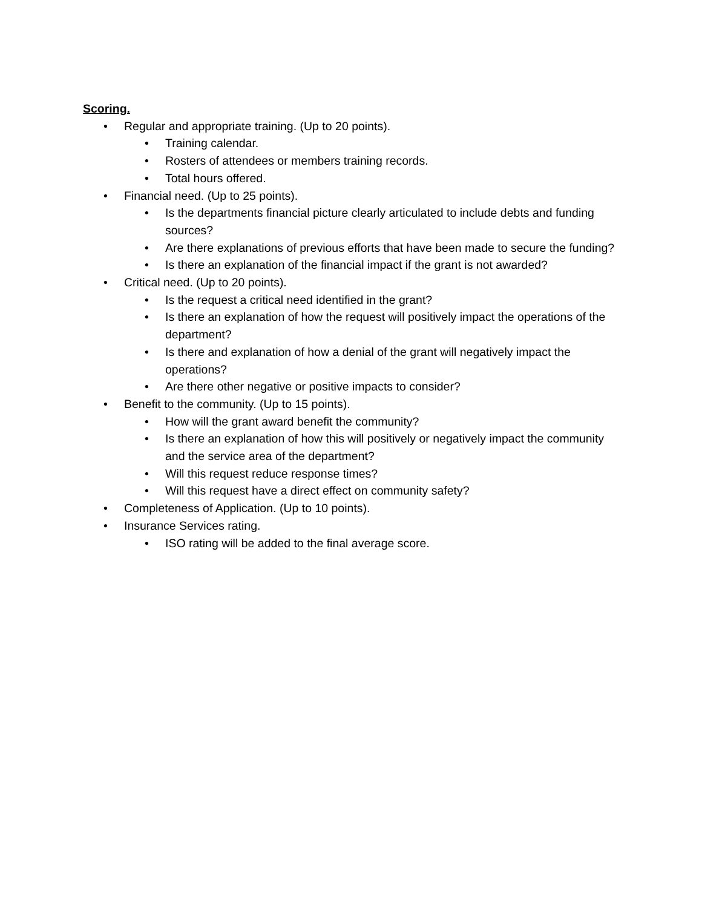Scoring.
• Regular and appropriate training. (Up to 20 points).
• Training calendar.
• Rosters of attendees or members training records.
• Total hours offered.
• Financial need. (Up to 25 points).
• Is the departments financial picture clearly articulated to include debts and funding sources?
• Are there explanations of previous efforts that have been made to secure the funding?
• Is there an explanation of the financial impact if the grant is not awarded?
• Critical need. (Up to 20 points).
• Is the request a critical need identified in the grant?
• Is there an explanation of how the request will positively impact the operations of the department?
• Is there and explanation of how a denial of the grant will negatively impact the operations?
• Are there other negative or positive impacts to consider?
• Benefit to the community. (Up to 15 points).
• How will the grant award benefit the community?
• Is there an explanation of how this will positively or negatively impact the community and the service area of the department?
• Will this request reduce response times?
• Will this request have a direct effect on community safety?
• Completeness of Application. (Up to 10 points).
• Insurance Services rating.
• ISO rating will be added to the final average score.